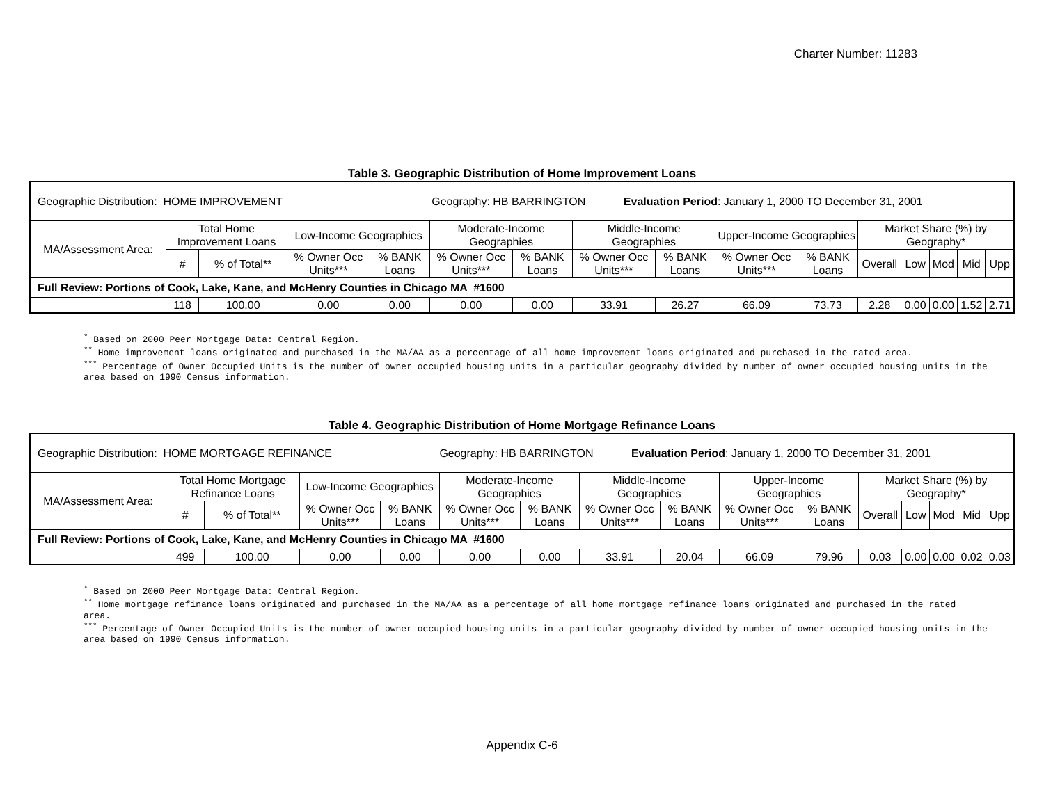Charter Number: 11283
Table 3. Geographic Distribution of Home Improvement Loans
| Geographic Distribution: HOME IMPROVEMENT Geography: HB BARRINGTON Evaluation Period : January 1, 2000 TO December 31, 2001 | | | | | | | | | | | | | | | |
| MA/Assessment Area: | Total Home Improvement Loans | | Low-Income Geographies | | Moderate-Income Geographies | | Middle-Income Geographies | | Upper-Income Geographies | | Market Share (%) by Geography* | | | | |
| | # | % of Total** | % Owner Occ Units*** | % BANK Loans | % Owner Occ Units*** | % BANK Loans | % Owner Occ Units*** | % BANK Loans | % Owner Occ Units*** | % BANK Loans | Overall | Low | Mod | Mid | Upp |
| Full Review: Portions of Cook, Lake, Kane, and McHenry Counties in Chicago MA #1600 | | | | | | | | | | | | | | | |
| | 118 | 100.00 | 0.00 | 0.00 | 0.00 | 0.00 | 33.91 | 26.27 | 66.09 | 73.73 | 2.28 | 0.00 | 0.00 | 1.52 | 2.71 |
<sup>*</sup> Based on 2000 Peer Mortgage Data: Central Region.
<sup>**</sup> Home improvement loans originated and purchased in the MA/AA as a percentage of all home improvement loans originated and purchased in the rated area.
<sup>***</sup> Percentage of Owner Occupied Units is the number of owner occupied housing units in a particular geography divided by number of owner occupied housing units in the area based on 1990 Census information.
Table 4. Geographic Distribution of Home Mortgage Refinance Loans
| Geographic Distribution: HOME MORTGAGE REFINANCE Geography: HB BARRINGTON Evaluation Period : January 1, 2000 TO December 31, 2001 | | | | | | | | | | | | | | | |
| MA/Assessment Area: | Total Home Mortgage Refinance Loans | | Low-Income Geographies | | Moderate-Income Geographies | | Middle-Income Geographies | | Upper-Income Geographies | | Market Share (%) by Geography* | | | | |
| | # | % of Total** | % Owner Occ Units*** | % BANK Loans | % Owner Occ Units*** | % BANK Loans | % Owner Occ Units*** | % BANK Loans | % Owner Occ Units*** | % BANK Loans | Overall | Low | Mod | Mid | Upp |
| Full Review: Portions of Cook, Lake, Kane, and McHenry Counties in Chicago MA #1600 | | | | | | | | | | | | | | | |
| | 499 | 100.00 | 0.00 | 0.00 | 0.00 | 0.00 | 33.91 | 20.04 | 66.09 | 79.96 | 0.03 | 0.00 | 0.00 | 0.02 | 0.03 |
<sup>*</sup> Based on 2000 Peer Mortgage Data: Central Region.
<sup>**</sup> Home mortgage refinance loans originated and purchased in the MA/AA as a percentage of all home mortgage refinance loans originated and purchased in the rated area.
<sup>***</sup> Percentage of Owner Occupied Units is the number of owner occupied housing units in a particular geography divided by number of owner occupied housing units in the area based on 1990 Census information.
Appendix C-6